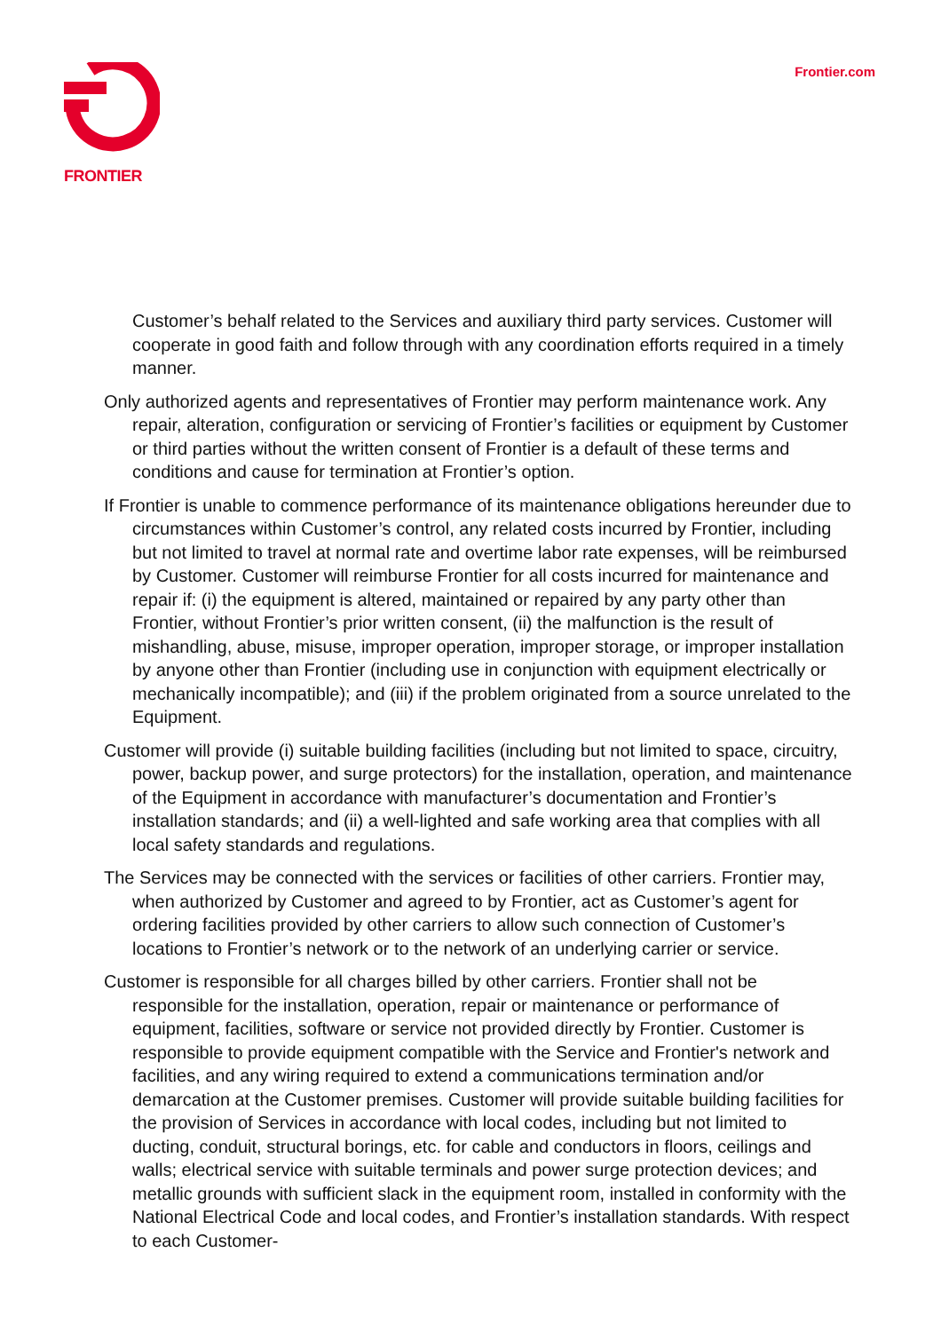FRONTIER
Frontier.com
Customer’s behalf related to the Services and auxiliary third party services. Customer will cooperate in good faith and follow through with any coordination efforts required in a timely manner.
Only authorized agents and representatives of Frontier may perform maintenance work. Any repair, alteration, configuration or servicing of Frontier’s facilities or equipment by Customer or third parties without the written consent of Frontier is a default of these terms and conditions and cause for termination at Frontier’s option.
If Frontier is unable to commence performance of its maintenance obligations hereunder due to circumstances within Customer’s control, any related costs incurred by Frontier, including but not limited to travel at normal rate and overtime labor rate expenses, will be reimbursed by Customer. Customer will reimburse Frontier for all costs incurred for maintenance and repair if: (i) the equipment is altered, maintained or repaired by any party other than Frontier, without Frontier’s prior written consent, (ii) the malfunction is the result of mishandling, abuse, misuse, improper operation, improper storage, or improper installation by anyone other than Frontier (including use in conjunction with equipment electrically or mechanically incompatible); and (iii) if the problem originated from a source unrelated to the Equipment.
Customer will provide (i) suitable building facilities (including but not limited to space, circuitry, power, backup power, and surge protectors) for the installation, operation, and maintenance of the Equipment in accordance with manufacturer’s documentation and Frontier’s installation standards; and (ii) a well-lighted and safe working area that complies with all local safety standards and regulations.
The Services may be connected with the services or facilities of other carriers. Frontier may, when authorized by Customer and agreed to by Frontier, act as Customer’s agent for ordering facilities provided by other carriers to allow such connection of Customer’s locations to Frontier’s network or to the network of an underlying carrier or service.
Customer is responsible for all charges billed by other carriers. Frontier shall not be responsible for the installation, operation, repair or maintenance or performance of equipment, facilities, software or service not provided directly by Frontier. Customer is responsible to provide equipment compatible with the Service and Frontier's network and facilities, and any wiring required to extend a communications termination and/or demarcation at the Customer premises. Customer will provide suitable building facilities for the provision of Services in accordance with local codes, including but not limited to ducting, conduit, structural borings, etc. for cable and conductors in floors, ceilings and walls; electrical service with suitable terminals and power surge protection devices; and metallic grounds with sufficient slack in the equipment room, installed in conformity with the National Electrical Code and local codes, and Frontier’s installation standards. With respect to each Customer-